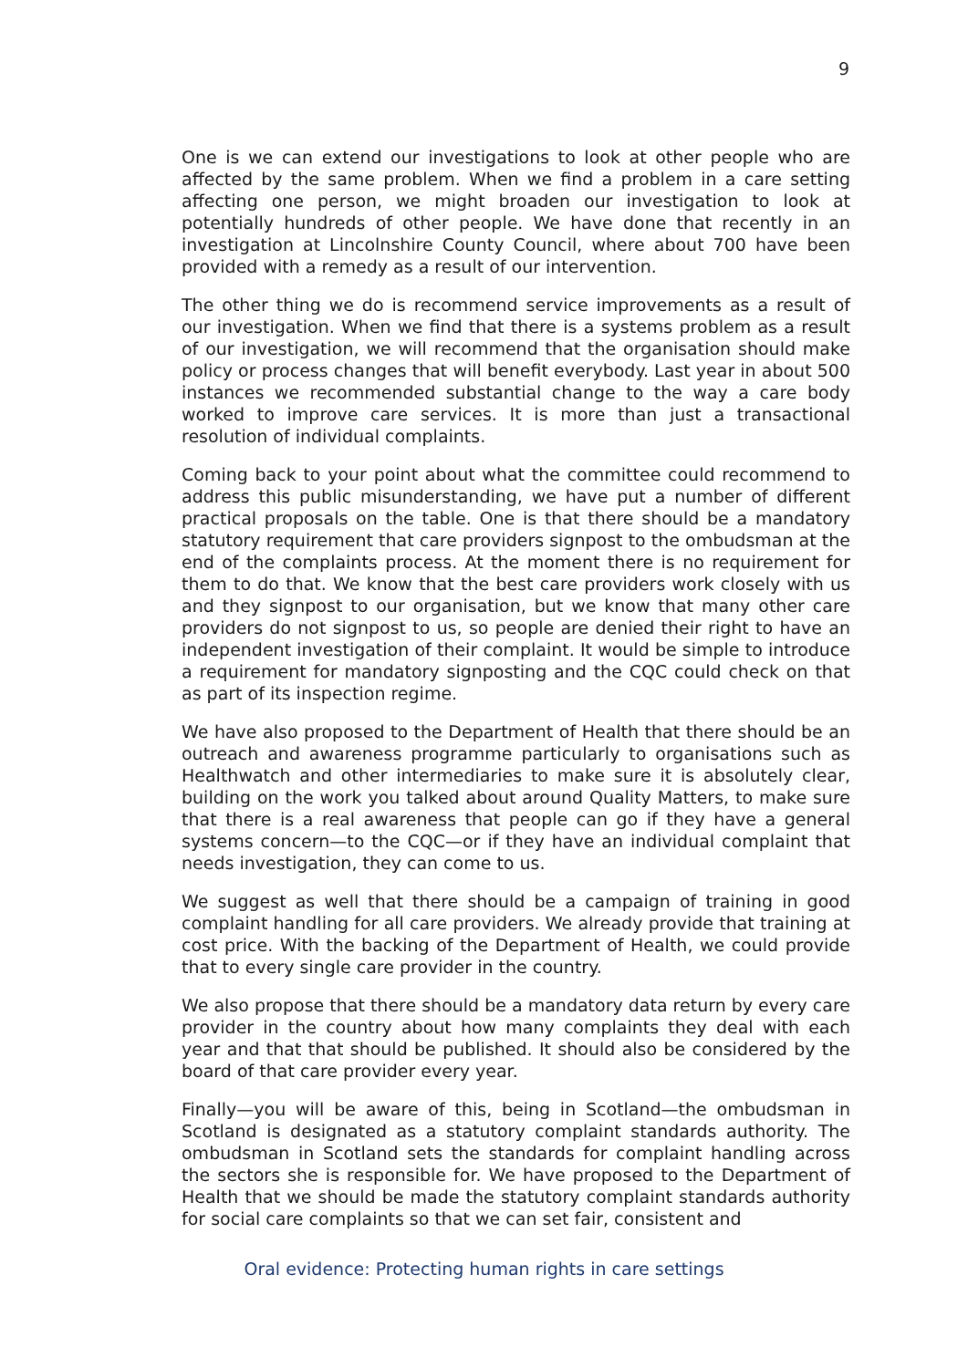9
One is we can extend our investigations to look at other people who are affected by the same problem. When we find a problem in a care setting affecting one person, we might broaden our investigation to look at potentially hundreds of other people. We have done that recently in an investigation at Lincolnshire County Council, where about 700 have been provided with a remedy as a result of our intervention.
The other thing we do is recommend service improvements as a result of our investigation. When we find that there is a systems problem as a result of our investigation, we will recommend that the organisation should make policy or process changes that will benefit everybody. Last year in about 500 instances we recommended substantial change to the way a care body worked to improve care services. It is more than just a transactional resolution of individual complaints.
Coming back to your point about what the committee could recommend to address this public misunderstanding, we have put a number of different practical proposals on the table. One is that there should be a mandatory statutory requirement that care providers signpost to the ombudsman at the end of the complaints process. At the moment there is no requirement for them to do that. We know that the best care providers work closely with us and they signpost to our organisation, but we know that many other care providers do not signpost to us, so people are denied their right to have an independent investigation of their complaint. It would be simple to introduce a requirement for mandatory signposting and the CQC could check on that as part of its inspection regime.
We have also proposed to the Department of Health that there should be an outreach and awareness programme particularly to organisations such as Healthwatch and other intermediaries to make sure it is absolutely clear, building on the work you talked about around Quality Matters, to make sure that there is a real awareness that people can go if they have a general systems concern—to the CQC—or if they have an individual complaint that needs investigation, they can come to us.
We suggest as well that there should be a campaign of training in good complaint handling for all care providers. We already provide that training at cost price. With the backing of the Department of Health, we could provide that to every single care provider in the country.
We also propose that there should be a mandatory data return by every care provider in the country about how many complaints they deal with each year and that that should be published. It should also be considered by the board of that care provider every year.
Finally—you will be aware of this, being in Scotland—the ombudsman in Scotland is designated as a statutory complaint standards authority. The ombudsman in Scotland sets the standards for complaint handling across the sectors she is responsible for. We have proposed to the Department of Health that we should be made the statutory complaint standards authority for social care complaints so that we can set fair, consistent and
Oral evidence: Protecting human rights in care settings